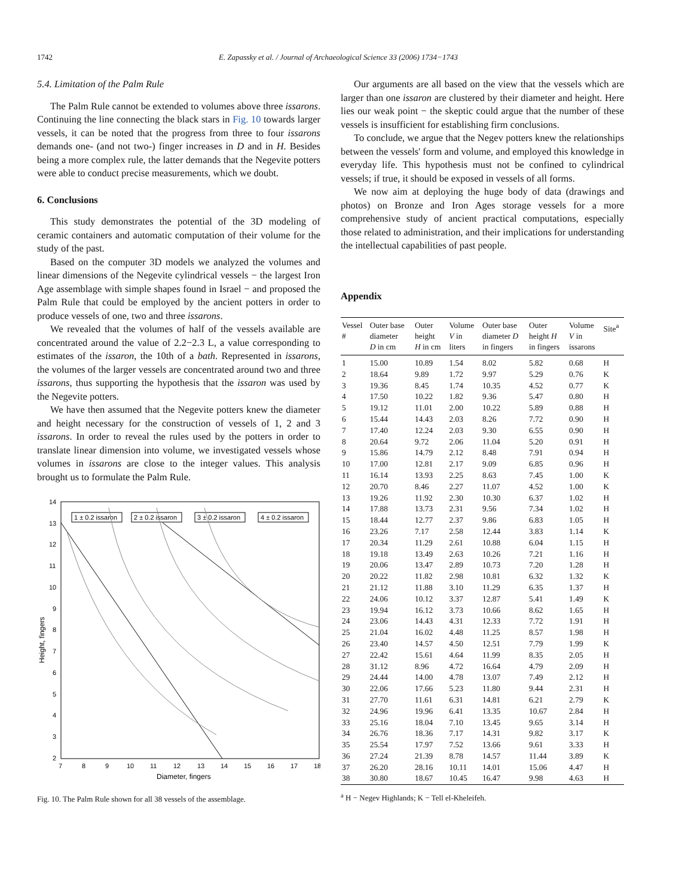1742 E. Zapassky et al. / Journal of Archaeological Science 33 (2006) 1734−1743
5.4. Limitation of the Palm Rule
The Palm Rule cannot be extended to volumes above three issarons. Continuing the line connecting the black stars in Fig. 10 towards larger vessels, it can be noted that the progress from three to four issarons demands one- (and not two-) finger increases in D and in H. Besides being a more complex rule, the latter demands that the Negevite potters were able to conduct precise measurements, which we doubt.
6. Conclusions
This study demonstrates the potential of the 3D modeling of ceramic containers and automatic computation of their volume for the study of the past.
Based on the computer 3D models we analyzed the volumes and linear dimensions of the Negevite cylindrical vessels − the largest Iron Age assemblage with simple shapes found in Israel − and proposed the Palm Rule that could be employed by the ancient potters in order to produce vessels of one, two and three issarons.
We revealed that the volumes of half of the vessels available are concentrated around the value of 2.2−2.3 L, a value corresponding to estimates of the issaron, the 10th of a bath. Represented in issarons, the volumes of the larger vessels are concentrated around two and three issarons, thus supporting the hypothesis that the issaron was used by the Negevite potters.
We have then assumed that the Negevite potters knew the diameter and height necessary for the construction of vessels of 1, 2 and 3 issarons. In order to reveal the rules used by the potters in order to translate linear dimension into volume, we investigated vessels whose volumes in issarons are close to the integer values. This analysis brought us to formulate the Palm Rule.
14
13
12
11
10
9
8
7
6
5
4
3
2
7
8
9
10
11
12
13
14
15
16
17
18
Diameter, fingers
Height, fingers
1 ± 0.2 issaron
2 ± 0.2 issaron
3 ± 0.2 issaron
4 ± 0.2 issaron
Fig. 10. The Palm Rule shown for all 38 vessels of the assemblage.
Our arguments are all based on the view that the vessels which are larger than one issaron are clustered by their diameter and height. Here lies our weak point − the skeptic could argue that the number of these vessels is insufficient for establishing firm conclusions.
To conclude, we argue that the Negev potters knew the relationships between the vessels' form and volume, and employed this knowledge in everyday life. This hypothesis must not be confined to cylindrical vessels; if true, it should be exposed in vessels of all forms.
We now aim at deploying the huge body of data (drawings and photos) on Bronze and Iron Ages storage vessels for a more comprehensive study of ancient practical computations, especially those related to administration, and their implications for understanding the intellectual capabilities of past people.
Appendix
| Vessel # | Outer base diameter D in cm | Outer height H in cm | Volume V in liters | Outer base diameter D in fingers | Outer height H in fingers | Volume V in issarons | Site<sup>a</sup> |
| --- | --- | --- | --- | --- | --- | --- | --- |
| 1 | 15.00 | 10.89 | 1.54 | 8.02 | 5.82 | 0.68 | H |
| 2 | 18.64 | 9.89 | 1.72 | 9.97 | 5.29 | 0.76 | K |
| 3 | 19.36 | 8.45 | 1.74 | 10.35 | 4.52 | 0.77 | K |
| 4 | 17.50 | 10.22 | 1.82 | 9.36 | 5.47 | 0.80 | H |
| 5 | 19.12 | 11.01 | 2.00 | 10.22 | 5.89 | 0.88 | H |
| 6 | 15.44 | 14.43 | 2.03 | 8.26 | 7.72 | 0.90 | H |
| 7 | 17.40 | 12.24 | 2.03 | 9.30 | 6.55 | 0.90 | H |
| 8 | 20.64 | 9.72 | 2.06 | 11.04 | 5.20 | 0.91 | H |
| 9 | 15.86 | 14.79 | 2.12 | 8.48 | 7.91 | 0.94 | H |
| 10 | 17.00 | 12.81 | 2.17 | 9.09 | 6.85 | 0.96 | H |
| 11 | 16.14 | 13.93 | 2.25 | 8.63 | 7.45 | 1.00 | K |
| 12 | 20.70 | 8.46 | 2.27 | 11.07 | 4.52 | 1.00 | K |
| 13 | 19.26 | 11.92 | 2.30 | 10.30 | 6.37 | 1.02 | H |
| 14 | 17.88 | 13.73 | 2.31 | 9.56 | 7.34 | 1.02 | H |
| 15 | 18.44 | 12.77 | 2.37 | 9.86 | 6.83 | 1.05 | H |
| 16 | 23.26 | 7.17 | 2.58 | 12.44 | 3.83 | 1.14 | K |
| 17 | 20.34 | 11.29 | 2.61 | 10.88 | 6.04 | 1.15 | H |
| 18 | 19.18 | 13.49 | 2.63 | 10.26 | 7.21 | 1.16 | H |
| 19 | 20.06 | 13.47 | 2.89 | 10.73 | 7.20 | 1.28 | H |
| 20 | 20.22 | 11.82 | 2.98 | 10.81 | 6.32 | 1.32 | K |
| 21 | 21.12 | 11.88 | 3.10 | 11.29 | 6.35 | 1.37 | H |
| 22 | 24.06 | 10.12 | 3.37 | 12.87 | 5.41 | 1.49 | K |
| 23 | 19.94 | 16.12 | 3.73 | 10.66 | 8.62 | 1.65 | H |
| 24 | 23.06 | 14.43 | 4.31 | 12.33 | 7.72 | 1.91 | H |
| 25 | 21.04 | 16.02 | 4.48 | 11.25 | 8.57 | 1.98 | H |
| 26 | 23.40 | 14.57 | 4.50 | 12.51 | 7.79 | 1.99 | K |
| 27 | 22.42 | 15.61 | 4.64 | 11.99 | 8.35 | 2.05 | H |
| 28 | 31.12 | 8.96 | 4.72 | 16.64 | 4.79 | 2.09 | H |
| 29 | 24.44 | 14.00 | 4.78 | 13.07 | 7.49 | 2.12 | H |
| 30 | 22.06 | 17.66 | 5.23 | 11.80 | 9.44 | 2.31 | H |
| 31 | 27.70 | 11.61 | 6.31 | 14.81 | 6.21 | 2.79 | K |
| 32 | 24.96 | 19.96 | 6.41 | 13.35 | 10.67 | 2.84 | H |
| 33 | 25.16 | 18.04 | 7.10 | 13.45 | 9.65 | 3.14 | H |
| 34 | 26.76 | 18.36 | 7.17 | 14.31 | 9.82 | 3.17 | K |
| 35 | 25.54 | 17.97 | 7.52 | 13.66 | 9.61 | 3.33 | H |
| 36 | 27.24 | 21.39 | 8.78 | 14.57 | 11.44 | 3.89 | K |
| 37 | 26.20 | 28.16 | 10.11 | 14.01 | 15.06 | 4.47 | H |
| 38 | 30.80 | 18.67 | 10.45 | 16.47 | 9.98 | 4.63 | H |
<sup>a</sup> H − Negev Highlands; K − Tell el-Kheleifeh.